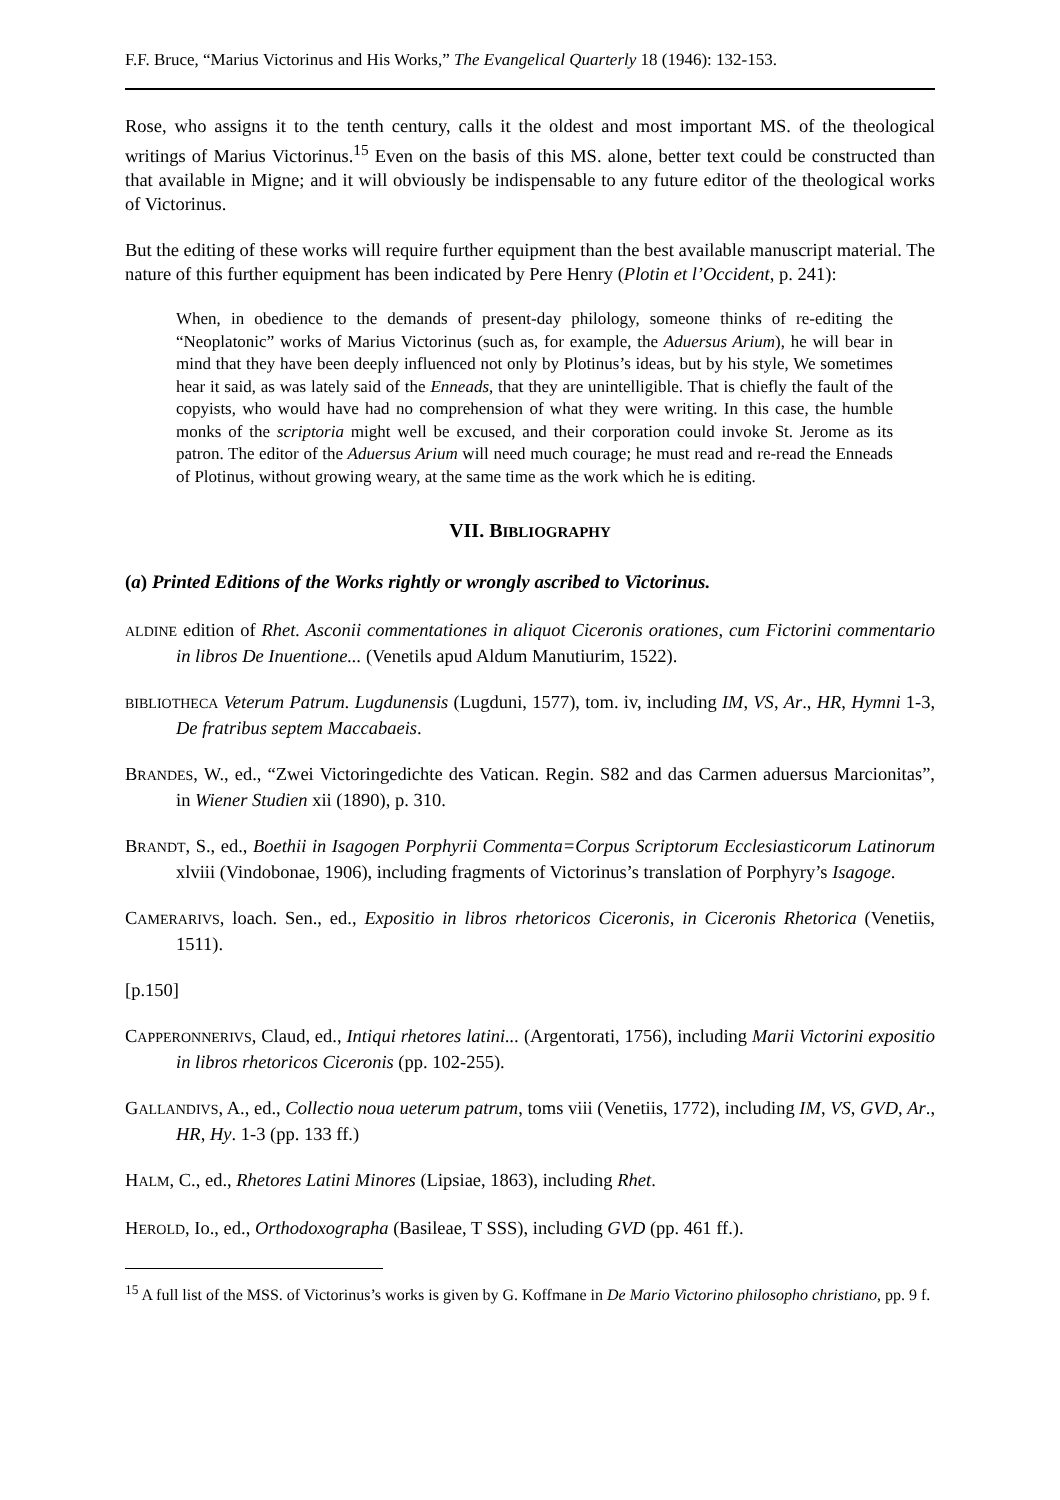F.F. Bruce, “Marius Victorinus and His Works,” The Evangelical Quarterly 18 (1946): 132-153.
Rose, who assigns it to the tenth century, calls it the oldest and most important MS. of the theological writings of Marius Victorinus.<sup>15</sup> Even on the basis of this MS. alone, better text could be constructed than that available in Migne; and it will obviously be indispensable to any future editor of the theological works of Victorinus.
But the editing of these works will require further equipment than the best available manuscript material. The nature of this further equipment has been indicated by Pere Henry (Plotin et l’Occident, p. 241):
When, in obedience to the demands of present-day philology, someone thinks of re-editing the “Neoplatonic” works of Marius Victorinus (such as, for example, the Aduersus Arium), he will bear in mind that they have been deeply influenced not only by Plotinus’s ideas, but by his style, We sometimes hear it said, as was lately said of the Enneads, that they are unintelligible. That is chiefly the fault of the copyists, who would have had no comprehension of what they were writing. In this case, the humble monks of the scriptoria might well be excused, and their corporation could invoke St. Jerome as its patron. The editor of the Aduersus Arium will need much courage; he must read and re-read the Enneads of Plotinus, without growing weary, at the same time as the work which he is editing.
VII. BIBLIOGRAPHY
(a) Printed Editions of the Works rightly or wrongly ascribed to Victorinus.
ALDINE edition of Rhet. Asconii commentationes in aliquot Ciceronis orationes, cum Fictorini commentario in libros De Inuentione... (Venetils apud Aldum Manutiurim, 1522).
BIBLIOTHECA Veterum Patrum. Lugdunensis (Lugduni, 1577), tom. iv, including IM, VS, Ar., HR, Hymni 1-3, De fratribus septem Maccabaeis.
BRANDES, W., ed., “Zwei Victoringedichte des Vatican. Regin. S82 and das Carmen aduersus Marcionitas”, in Wiener Studien xii (1890), p. 310.
BRANDT, S., ed., Boethii in Isagogen Porphyrii Commenta=Corpus Scriptorum Ecclesiasticorum Latinorum xlviii (Vindobonae, 1906), including fragments of Victorinus’s translation of Porphyry’s Isagoge.
CAMERARIVS, loach. Sen., ed., Expositio in libros rhetoricos Ciceronis, in Ciceronis Rhetorica (Venetiis, 1511).
[p.150]
CAPPERONNERIVS, Claud, ed., Intiqui rhetores latini... (Argentorati, 1756), including Marii Victorini expositio in libros rhetoricos Ciceronis (pp. 102-255).
GALLANDIVS, A., ed., Collectio noua ueterum patrum, toms viii (Venetiis, 1772), including IM, VS, GVD, Ar., HR, Hy. 1-3 (pp. 133 ff.)
HALM, C., ed., Rhetores Latini Minores (Lipsiae, 1863), including Rhet.
HEROLD, Io., ed., Orthodoxographa (Basileae, T SSS), including GVD (pp. 461 ff.).
<sup>15</sup> A full list of the MSS. of Victorinus’s works is given by G. Koffmane in De Mario Victorino philosopho christiano, pp. 9 f.